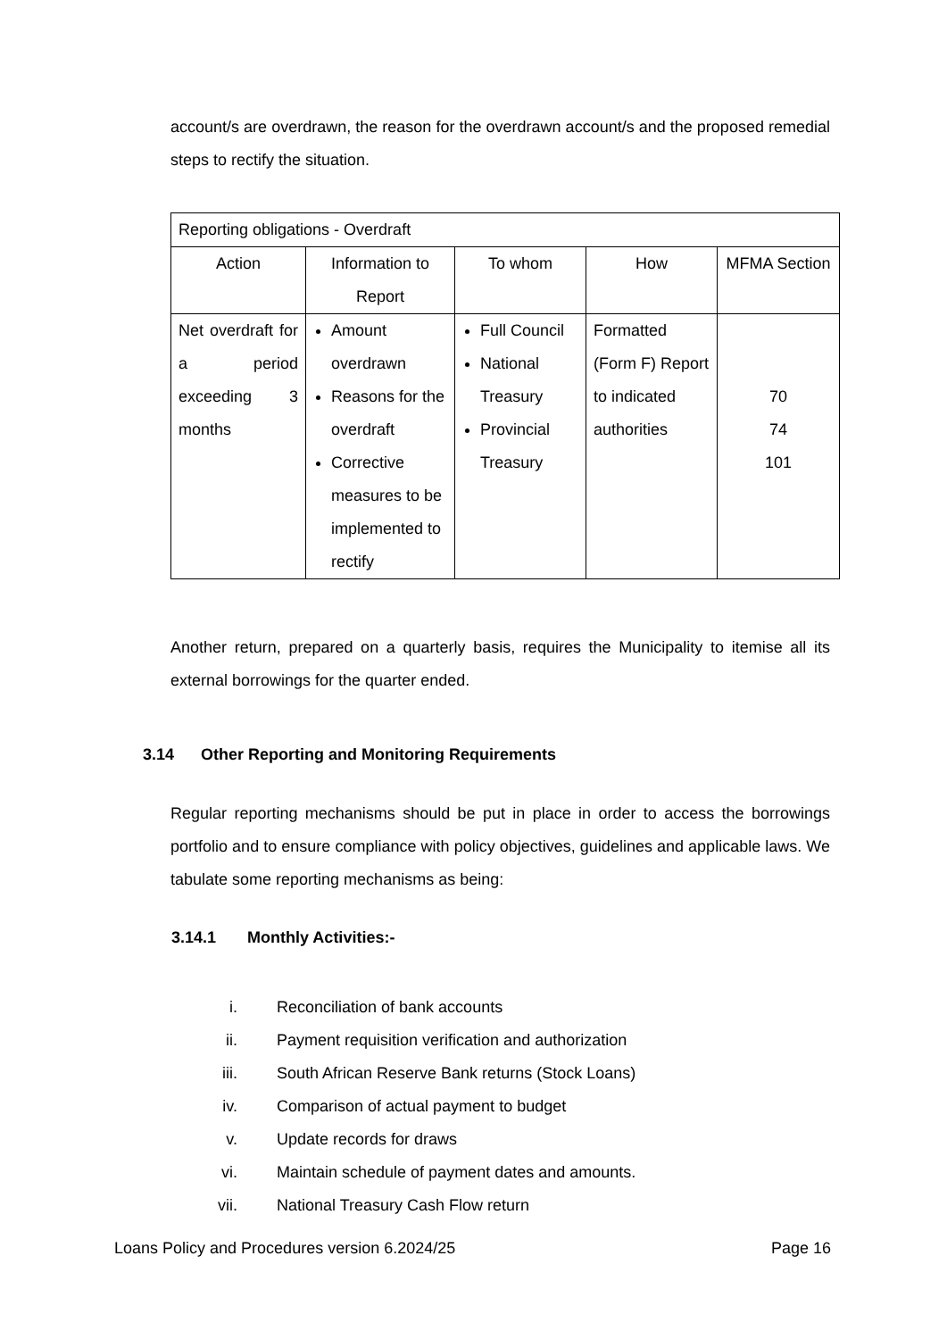account/s are overdrawn, the reason for the overdrawn account/s and the proposed remedial steps to rectify the situation.
| Reporting obligations - Overdraft | | | | |
| Action | Information to Report | To whom | How | MFMA Section |
| Net overdraft for a period exceeding 3 months | Amount overdrawn Reasons for the overdraft Corrective measures to be implemented to rectify | Full Council National Treasury Provincial Treasury | Formatted (Form F) Report to indicated authorities | 70 74 101 |
Another return, prepared on a quarterly basis, requires the Municipality to itemise all its external borrowings for the quarter ended.
3.14 Other Reporting and Monitoring Requirements
Regular reporting mechanisms should be put in place in order to access the borrowings portfolio and to ensure compliance with policy objectives, guidelines and applicable laws. We tabulate some reporting mechanisms as being:
3.14.1 Monthly Activities:-
i. Reconciliation of bank accounts
ii. Payment requisition verification and authorization
iii. South African Reserve Bank returns (Stock Loans)
iv. Comparison of actual payment to budget
v. Update records for draws
vi. Maintain schedule of payment dates and amounts.
vii. National Treasury Cash Flow return
Loans Policy and Procedures version 6.2024/25 Page 16